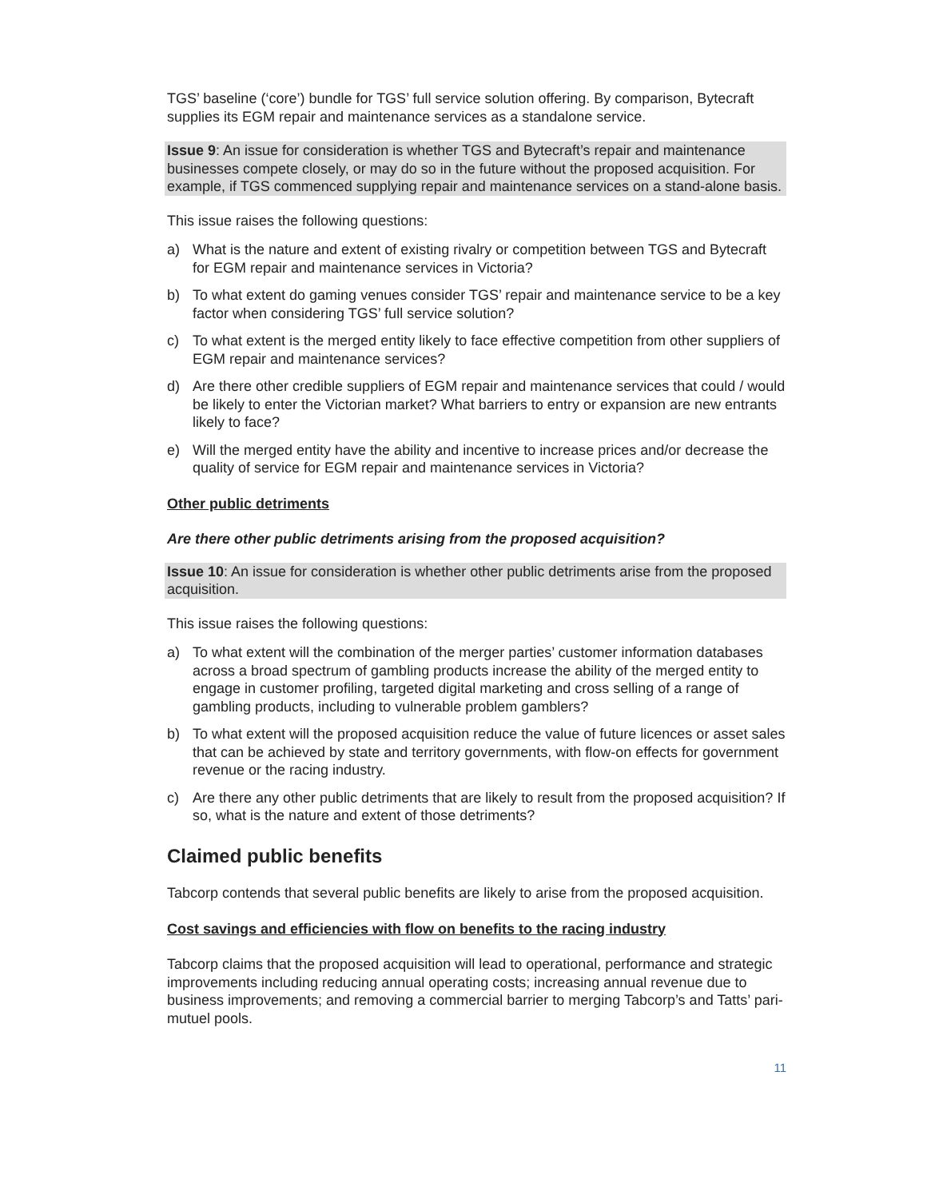TGS’ baseline (‘core’) bundle for TGS’ full service solution offering. By comparison, Bytecraft supplies its EGM repair and maintenance services as a standalone service.
Issue 9: An issue for consideration is whether TGS and Bytecraft’s repair and maintenance businesses compete closely, or may do so in the future without the proposed acquisition. For example, if TGS commenced supplying repair and maintenance services on a stand-alone basis.
This issue raises the following questions:
a) What is the nature and extent of existing rivalry or competition between TGS and Bytecraft for EGM repair and maintenance services in Victoria?
b) To what extent do gaming venues consider TGS’ repair and maintenance service to be a key factor when considering TGS’ full service solution?
c) To what extent is the merged entity likely to face effective competition from other suppliers of EGM repair and maintenance services?
d) Are there other credible suppliers of EGM repair and maintenance services that could / would be likely to enter the Victorian market? What barriers to entry or expansion are new entrants likely to face?
e) Will the merged entity have the ability and incentive to increase prices and/or decrease the quality of service for EGM repair and maintenance services in Victoria?
Other public detriments
Are there other public detriments arising from the proposed acquisition?
Issue 10: An issue for consideration is whether other public detriments arise from the proposed acquisition.
This issue raises the following questions:
a) To what extent will the combination of the merger parties’ customer information databases across a broad spectrum of gambling products increase the ability of the merged entity to engage in customer profiling, targeted digital marketing and cross selling of a range of gambling products, including to vulnerable problem gamblers?
b) To what extent will the proposed acquisition reduce the value of future licences or asset sales that can be achieved by state and territory governments, with flow-on effects for government revenue or the racing industry.
c) Are there any other public detriments that are likely to result from the proposed acquisition? If so, what is the nature and extent of those detriments?
Claimed public benefits
Tabcorp contends that several public benefits are likely to arise from the proposed acquisition.
Cost savings and efficiencies with flow on benefits to the racing industry
Tabcorp claims that the proposed acquisition will lead to operational, performance and strategic improvements including reducing annual operating costs; increasing annual revenue due to business improvements; and removing a commercial barrier to merging Tabcorp’s and Tatts’ pari-mutuel pools.
11